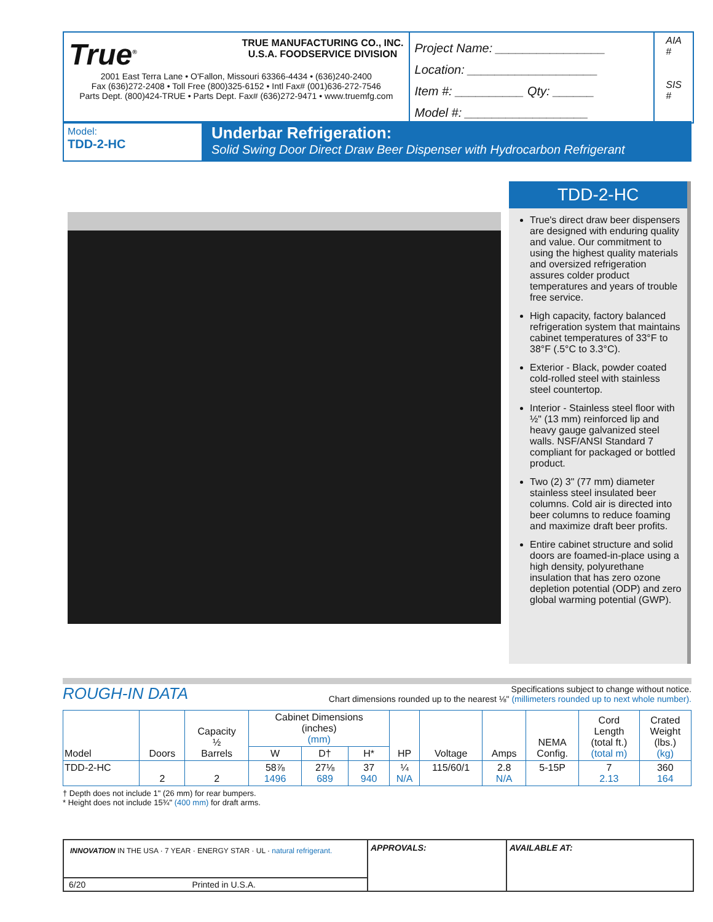True<sup>®</sup> TRUE MANUFACTURING CO., INC.
U.S.A. FOODSERVICE DIVISION
2001 East Terra Lane • O'Fallon, Missouri 63366-4434 • (636)240-2400
Fax (636)272-2408 • Toll Free (800)325-6152 • Intl Fax# (001)636-272-7546
Parts Dept. (800)424-TRUE • Parts Dept. Fax# (636)272-9471 • www.truemfg.com
Project Name: ________________
Location: ___________________
Item #: __________ Qty: ______
Model #: __________________
AIA #
SIS #
Model:
TDD-2-HC
Underbar Refrigeration:
Solid Swing Door Direct Draw Beer Dispenser with Hydrocarbon Refrigerant
TDD-2-HC
True's direct draw beer dispensers are designed with enduring quality and value. Our commitment to using the highest quality materials and oversized refrigeration assures colder product temperatures and years of trouble free service.
High capacity, factory balanced refrigeration system that maintains cabinet temperatures of 33°F to 38°F (.5°C to 3.3°C).
Exterior - Black, powder coated cold-rolled steel with stainless steel countertop.
Interior - Stainless steel floor with ½" (13 mm) reinforced lip and heavy gauge galvanized steel walls. NSF/ANSI Standard 7 compliant for packaged or bottled product.
Two (2) 3" (77 mm) diameter stainless steel insulated beer columns. Cold air is directed into beer columns to reduce foaming and maximize draft beer profits.
Entire cabinet structure and solid doors are foamed-in-place using a high density, polyurethane insulation that has zero ozone depletion potential (ODP) and zero global warming potential (GWP).
ROUGH-IN DATA Specifications subject to change without notice.
Chart dimensions rounded up to the nearest ⅛" (millimeters rounded up to next whole number).
| Model | Doors | Capacity ½ Barrels | Cabinet Dimensions (inches) (mm) | | | HP | Voltage | Amps | NEMA Config. | Cord Length (total ft.) (total m) | Crated Weight (lbs.) (kg) |
| --- | --- | --- | --- | --- | --- | --- | --- | --- | --- | --- | --- |
| | | | W | D† | H* | | | | | | |
| TDD-2-HC | 2 | 2 | 58⅞ 1496 | 27⅛ 689 | 37 940 | ¼ N/A | 115/60/1 | 2.8 N/A | 5-15P | 7 2.13 | 360 164 |
† Depth does not include 1" (26 mm) for rear bumpers.
* Height does not include 15¾" (400 mm) for draft arms.
INNOVATION IN THE USA · 7 YEAR · ENERGY STAR · UL · natural refrigerant.
6/20 Printed in U.S.A.
APPROVALS: AVAILABLE AT: